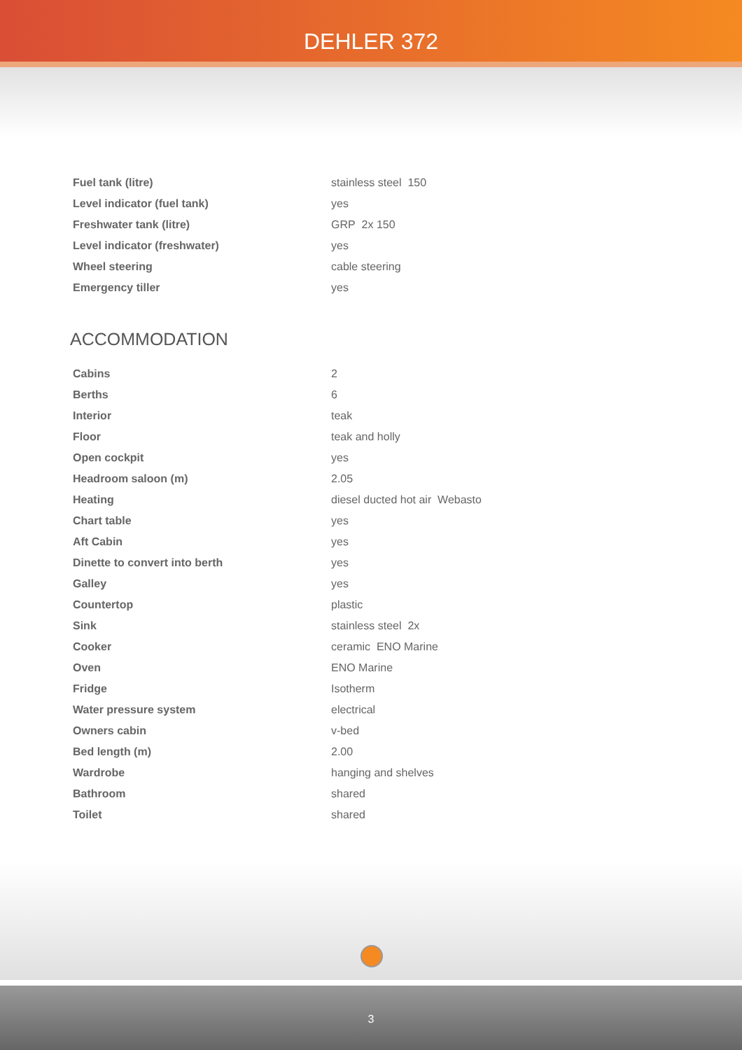DEHLER 372
| Fuel tank (litre) | stainless steel 150 |
| Level indicator (fuel tank) | yes |
| Freshwater tank (litre) | GRP 2x 150 |
| Level indicator (freshwater) | yes |
| Wheel steering | cable steering |
| Emergency tiller | yes |
ACCOMMODATION
| Cabins | 2 |
| Berths | 6 |
| Interior | teak |
| Floor | teak and holly |
| Open cockpit | yes |
| Headroom saloon (m) | 2.05 |
| Heating | diesel ducted hot air Webasto |
| Chart table | yes |
| Aft Cabin | yes |
| Dinette to convert into berth | yes |
| Galley | yes |
| Countertop | plastic |
| Sink | stainless steel 2x |
| Cooker | ceramic ENO Marine |
| Oven | ENO Marine |
| Fridge | Isotherm |
| Water pressure system | electrical |
| Owners cabin | v-bed |
| Bed length (m) | 2.00 |
| Wardrobe | hanging and shelves |
| Bathroom | shared |
| Toilet | shared |
3